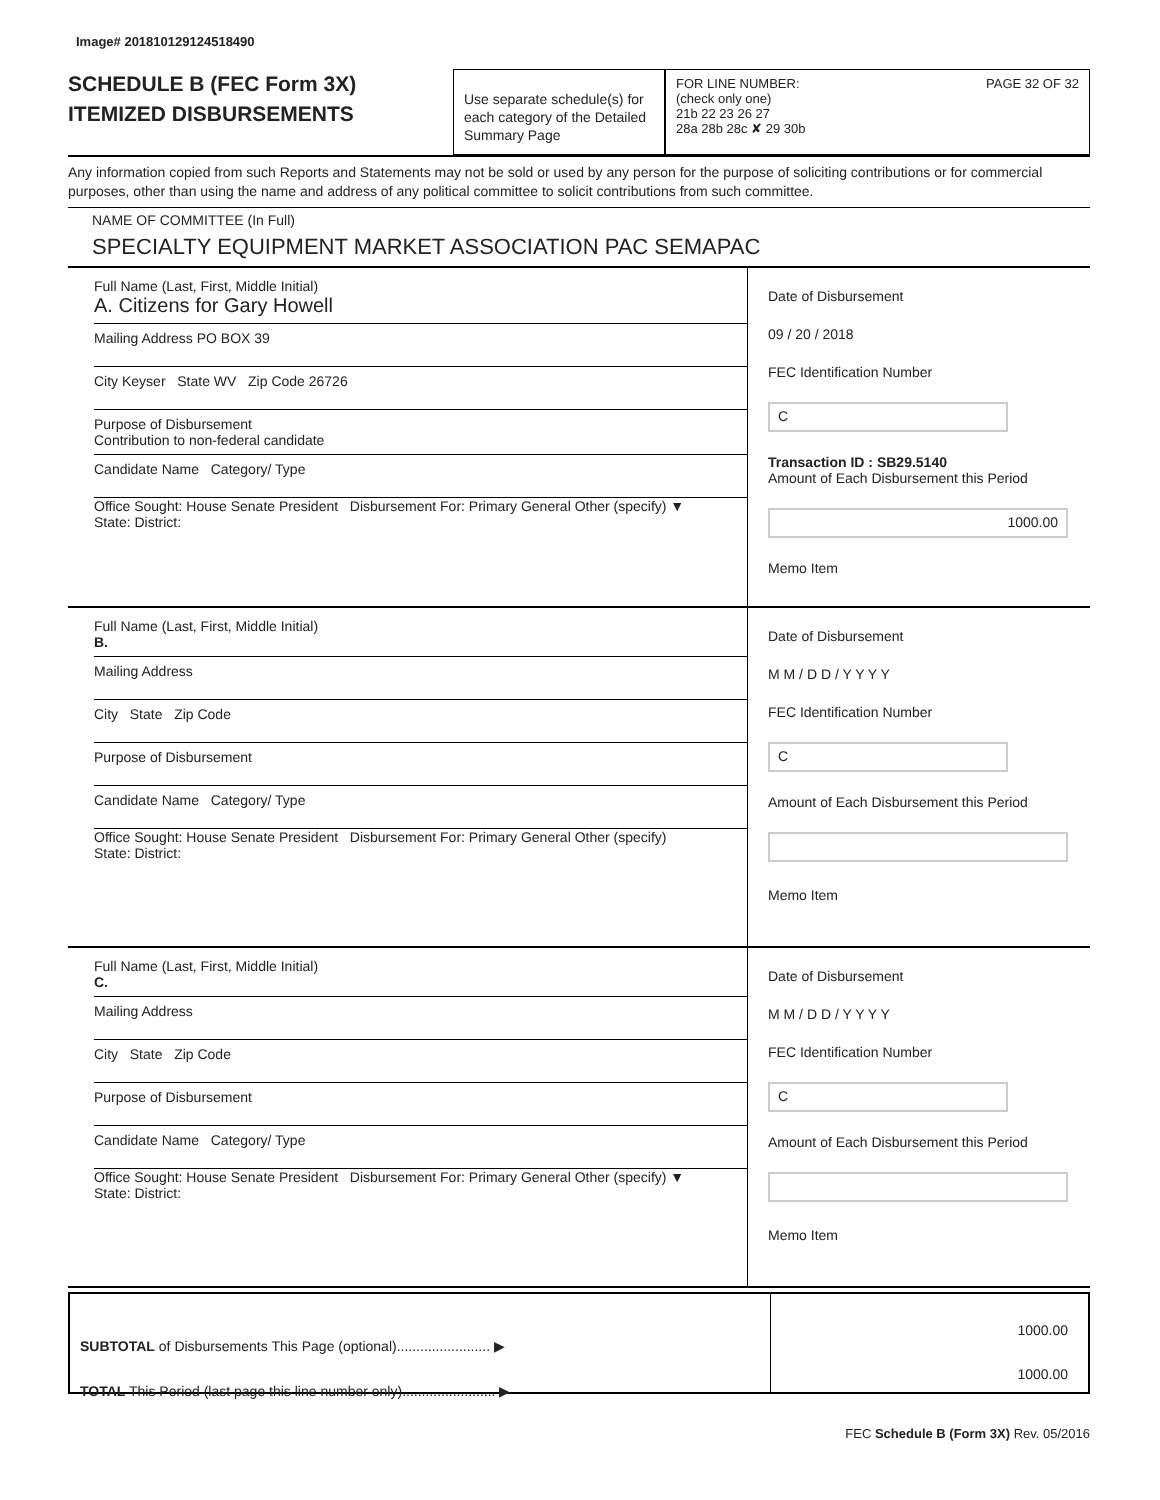Image# 201810129124518490
SCHEDULE B (FEC Form 3X)
ITEMIZED DISBURSEMENTS
Use separate schedule(s) for each category of the Detailed Summary Page
FOR LINE NUMBER: PAGE 32 OF 32
(check only one)
21b 22 23 26 27
28a 28b 28c ✘ 29 30b
Any information copied from such Reports and Statements may not be sold or used by any person for the purpose of soliciting contributions or for commercial purposes, other than using the name and address of any political committee to solicit contributions from such committee.
NAME OF COMMITTEE (In Full)
SPECIALTY EQUIPMENT MARKET ASSOCIATION PAC SEMAPAC
Full Name (Last, First, Middle Initial)
A. Citizens for Gary Howell
Mailing Address PO BOX 39
City Keyser State WV Zip Code 26726
Purpose of Disbursement
Contribution to non-federal candidate
Candidate Name Category/ Type
Office Sought: House Senate President Disbursement For: Primary General Other (specify) ▼
State: District:
Date of Disbursement
09 / 20 / 2018
FEC Identification Number
C
Transaction ID : SB29.5140
Amount of Each Disbursement this Period
1000.00
Memo Item
Full Name (Last, First, Middle Initial)
B.
Mailing Address
City State Zip Code
Purpose of Disbursement
Candidate Name Category/ Type
Office Sought: House Senate President Disbursement For: Primary General Other (specify)
State: District:
Date of Disbursement
M M / D D / Y Y Y Y
FEC Identification Number
C
Amount of Each Disbursement this Period
Memo Item
Full Name (Last, First, Middle Initial)
C.
Mailing Address
City State Zip Code
Purpose of Disbursement
Candidate Name Category/ Type
Office Sought: House Senate President Disbursement For: Primary General Other (specify) ▼
State: District:
Date of Disbursement
M M / D D / Y Y Y Y
FEC Identification Number
C
Amount of Each Disbursement this Period
Memo Item
SUBTOTAL of Disbursements This Page (optional)........................ ▶
TOTAL This Period (last page this line number only)........................ ▶
1000.00
1000.00
FEC Schedule B (Form 3X) Rev. 05/2016